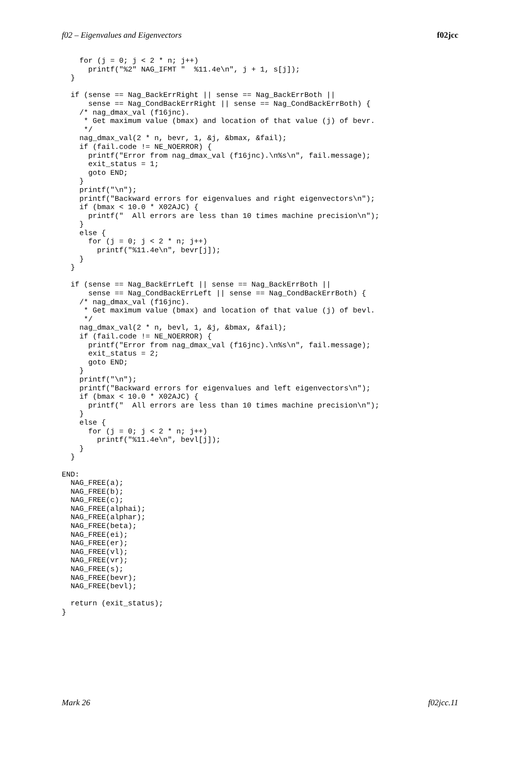f02 – Eigenvalues and Eigenvectors f02jcc
    for (j = 0; j < 2 * n; j++)
      printf("%2" NAG_IFMT "  %11.4e\n", j + 1, s[j]);
  }

  if (sense == Nag_BackErrRight || sense == Nag_BackErrBoth ||
      sense == Nag_CondBackErrRight || sense == Nag_CondBackErrBoth) {
    /* nag_dmax_val (f16jnc).
     * Get maximum value (bmax) and location of that value (j) of bevr.
     */
    nag_dmax_val(2 * n, bevr, 1, &j, &bmax, &fail);
    if (fail.code != NE_NOERROR) {
      printf("Error from nag_dmax_val (f16jnc).\n%s\n", fail.message);
      exit_status = 1;
      goto END;
    }
    printf("\n");
    printf("Backward errors for eigenvalues and right eigenvectors\n");
    if (bmax < 10.0 * X02AJC) {
      printf("  All errors are less than 10 times machine precision\n");
    }
    else {
      for (j = 0; j < 2 * n; j++)
        printf("%11.4e\n", bevr[j]);
    }
  }

  if (sense == Nag_BackErrLeft || sense == Nag_BackErrBoth ||
      sense == Nag_CondBackErrLeft || sense == Nag_CondBackErrBoth) {
    /* nag_dmax_val (f16jnc).
     * Get maximum value (bmax) and location of that value (j) of bevl.
     */
    nag_dmax_val(2 * n, bevl, 1, &j, &bmax, &fail);
    if (fail.code != NE_NOERROR) {
      printf("Error from nag_dmax_val (f16jnc).\n%s\n", fail.message);
      exit_status = 2;
      goto END;
    }
    printf("\n");
    printf("Backward errors for eigenvalues and left eigenvectors\n");
    if (bmax < 10.0 * X02AJC) {
      printf("  All errors are less than 10 times machine precision\n");
    }
    else {
      for (j = 0; j < 2 * n; j++)
        printf("%11.4e\n", bevl[j]);
    }
  }

END:
  NAG_FREE(a);
  NAG_FREE(b);
  NAG_FREE(c);
  NAG_FREE(alphai);
  NAG_FREE(alphar);
  NAG_FREE(beta);
  NAG_FREE(ei);
  NAG_FREE(er);
  NAG_FREE(vl);
  NAG_FREE(vr);
  NAG_FREE(s);
  NAG_FREE(bevr);
  NAG_FREE(bevl);

  return (exit_status);
}
Mark 26 f02jcc.11